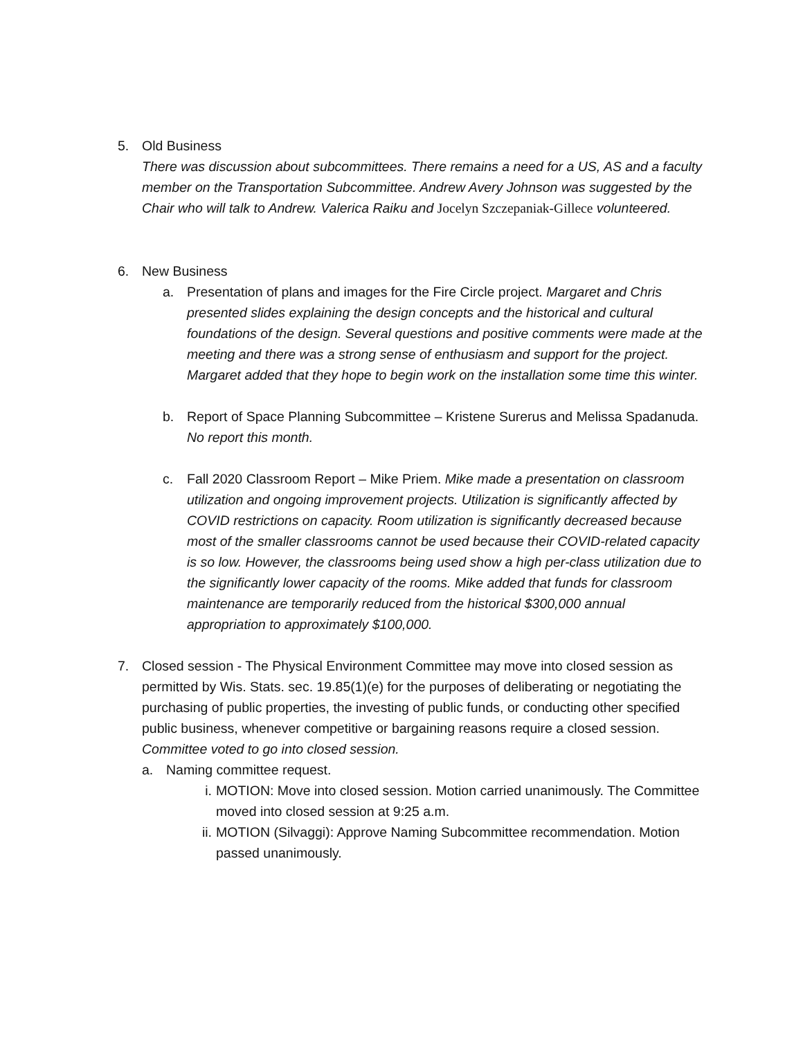5. Old Business
There was discussion about subcommittees. There remains a need for a US, AS and a faculty member on the Transportation Subcommittee. Andrew Avery Johnson was suggested by the Chair who will talk to Andrew. Valerica Raiku and Jocelyn Szczepaniak-Gillece volunteered.
6. New Business
a. Presentation of plans and images for the Fire Circle project. Margaret and Chris presented slides explaining the design concepts and the historical and cultural foundations of the design. Several questions and positive comments were made at the meeting and there was a strong sense of enthusiasm and support for the project. Margaret added that they hope to begin work on the installation some time this winter.
b. Report of Space Planning Subcommittee – Kristene Surerus and Melissa Spadanuda. No report this month.
c. Fall 2020 Classroom Report – Mike Priem. Mike made a presentation on classroom utilization and ongoing improvement projects. Utilization is significantly affected by COVID restrictions on capacity. Room utilization is significantly decreased because most of the smaller classrooms cannot be used because their COVID-related capacity is so low. However, the classrooms being used show a high per-class utilization due to the significantly lower capacity of the rooms. Mike added that funds for classroom maintenance are temporarily reduced from the historical $300,000 annual appropriation to approximately $100,000.
7. Closed session - The Physical Environment Committee may move into closed session as permitted by Wis. Stats. sec. 19.85(1)(e) for the purposes of deliberating or negotiating the purchasing of public properties, the investing of public funds, or conducting other specified public business, whenever competitive or bargaining reasons require a closed session. Committee voted to go into closed session.
a. Naming committee request.
i. MOTION: Move into closed session. Motion carried unanimously. The Committee moved into closed session at 9:25 a.m.
ii. MOTION (Silvaggi): Approve Naming Subcommittee recommendation. Motion passed unanimously.